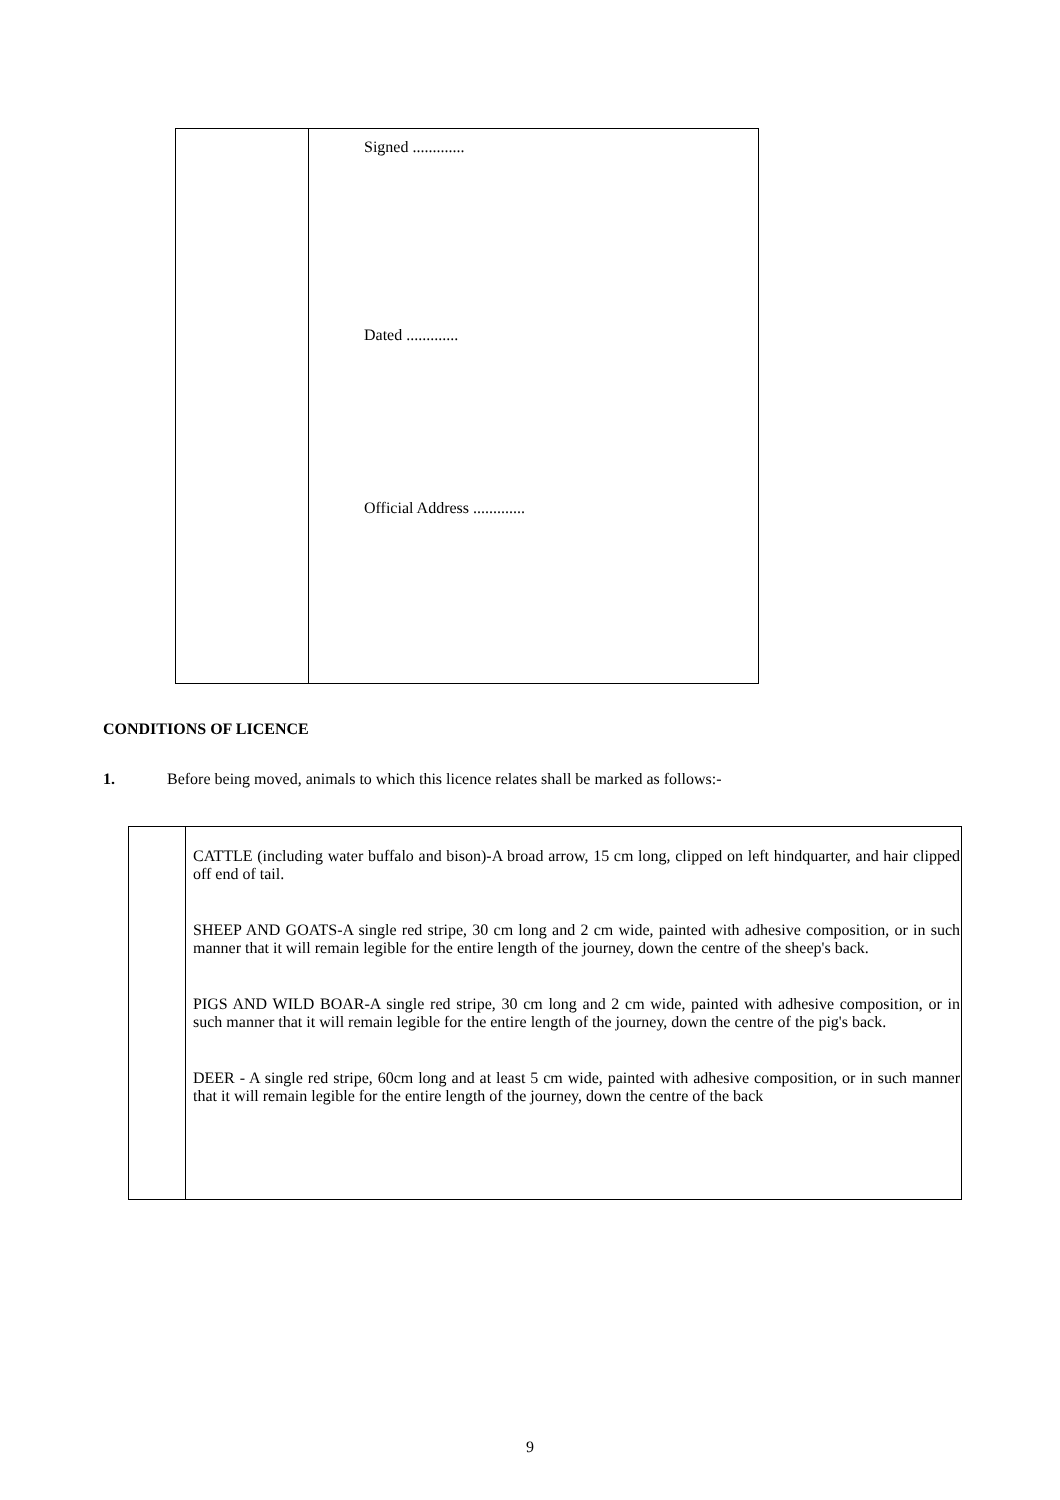| | Signed ............. Dated ............. Official Address ............. |
CONDITIONS OF LICENCE
1. Before being moved, animals to which this licence relates shall be marked as follows:-
| | CATTLE (including water buffalo and bison)-A broad arrow, 15 cm long, clipped on left hindquarter, and hair clipped off end of tail. SHEEP AND GOATS-A single red stripe, 30 cm long and 2 cm wide, painted with adhesive composition, or in such manner that it will remain legible for the entire length of the journey, down the centre of the sheep's back. PIGS AND WILD BOAR-A single red stripe, 30 cm long and 2 cm wide, painted with adhesive composition, or in such manner that it will remain legible for the entire length of the journey, down the centre of the pig's back. DEER - A single red stripe, 60cm long and at least 5 cm wide, painted with adhesive composition, or in such manner that it will remain legible for the entire length of the journey, down the centre of the back |
9